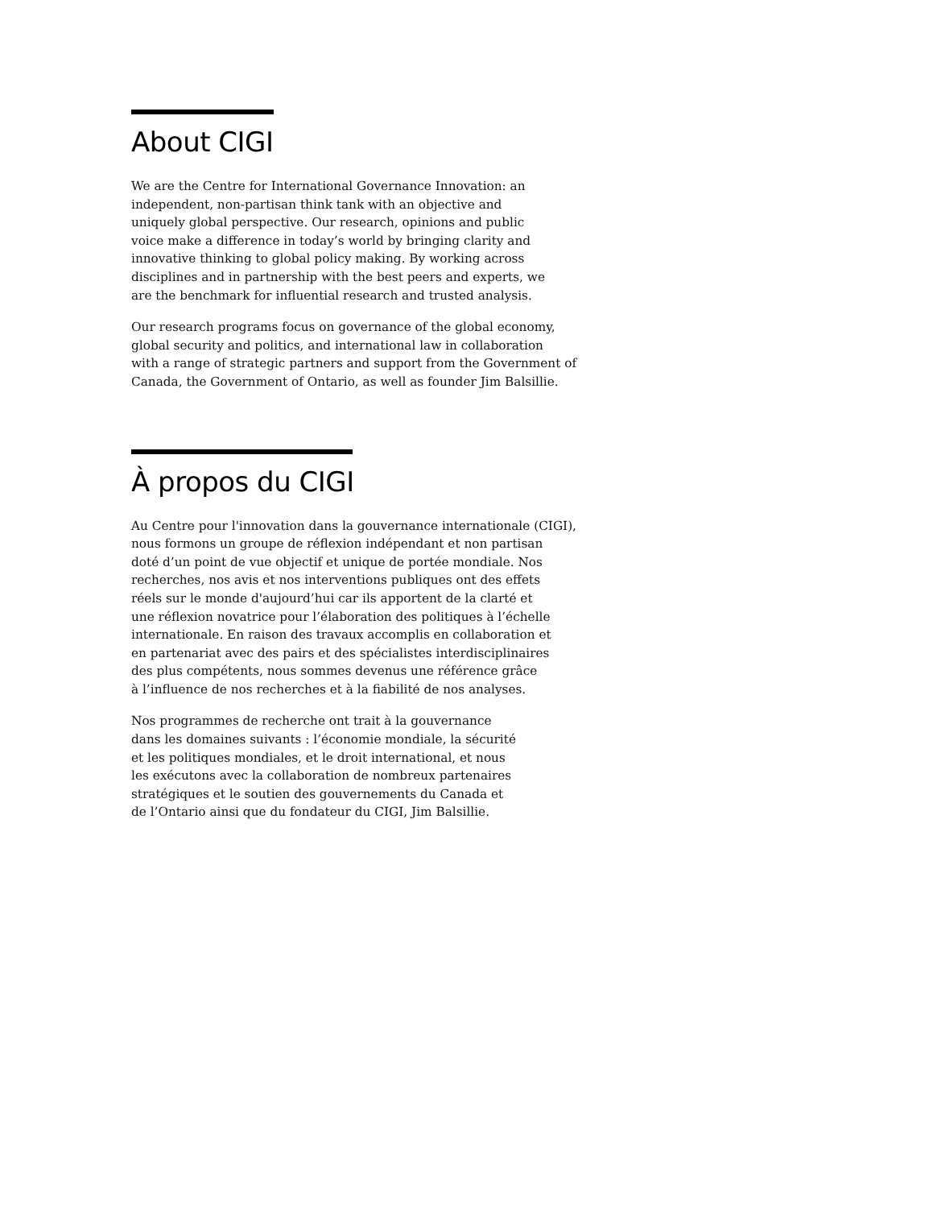About CIGI
We are the Centre for International Governance Innovation: an
independent, non-partisan think tank with an objective and
uniquely global perspective. Our research, opinions and public
voice make a difference in today’s world by bringing clarity and
innovative thinking to global policy making. By working across
disciplines and in partnership with the best peers and experts, we
are the benchmark for influential research and trusted analysis.
Our research programs focus on governance of the global economy,
global security and politics, and international law in collaboration
with a range of strategic partners and support from the Government of
Canada, the Government of Ontario, as well as founder Jim Balsillie.
À propos du CIGI
Au Centre pour l'innovation dans la gouvernance internationale (CIGI),
nous formons un groupe de réflexion indépendant et non partisan
doté d’un point de vue objectif et unique de portée mondiale. Nos
recherches, nos avis et nos interventions publiques ont des effets
réels sur le monde d'aujourd’hui car ils apportent de la clarté et
une réflexion novatrice pour l’élaboration des politiques à l’échelle
internationale. En raison des travaux accomplis en collaboration et
en partenariat avec des pairs et des spécialistes interdisciplinaires
des plus compétents, nous sommes devenus une référence grâce
à l’influence de nos recherches et à la fiabilité de nos analyses.
Nos programmes de recherche ont trait à la gouvernance
dans les domaines suivants : l’économie mondiale, la sécurité
et les politiques mondiales, et le droit international, et nous
les exécutons avec la collaboration de nombreux partenaires
stratégiques et le soutien des gouvernements du Canada et
de l’Ontario ainsi que du fondateur du CIGI, Jim Balsillie.